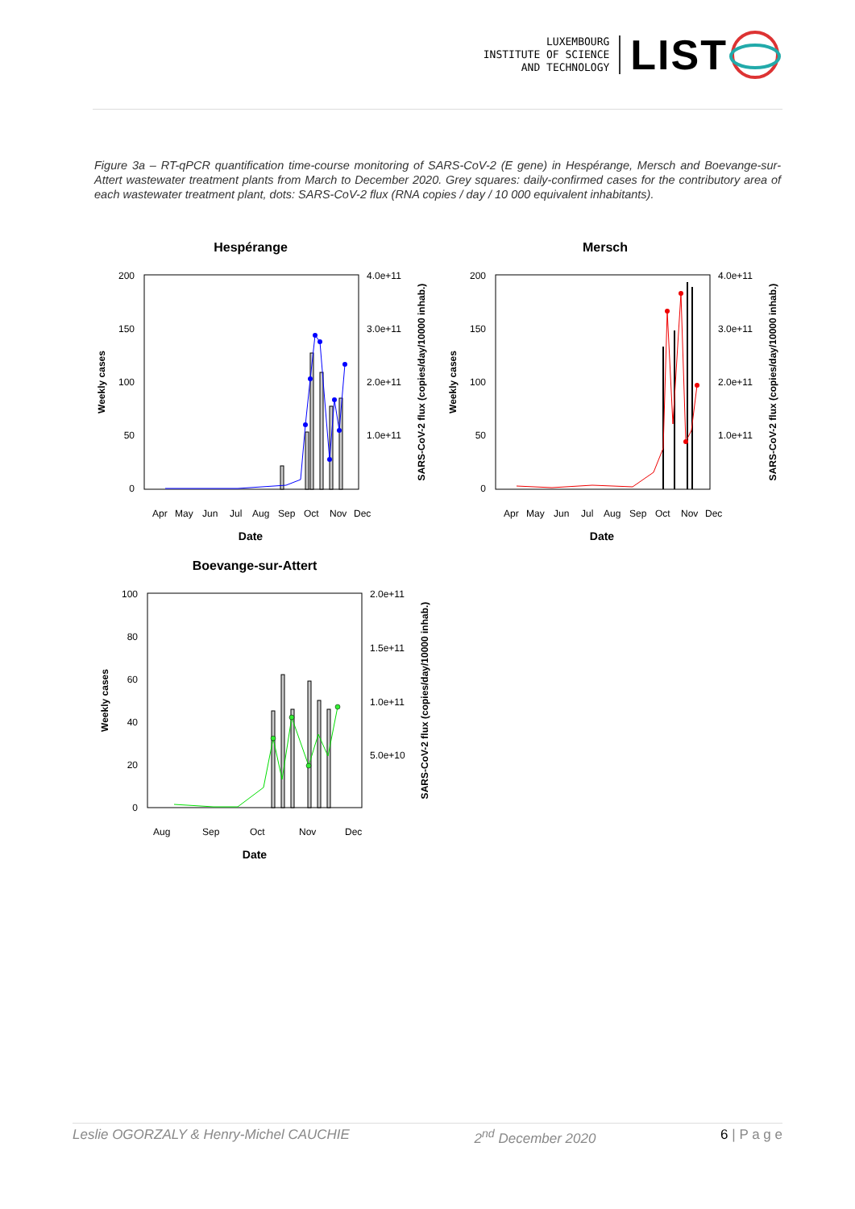LUXEMBOURG
INSTITUTE OF SCIENCE
AND TECHNOLOGY
LIST
Figure 3a – RT-qPCR quantification time-course monitoring of SARS-CoV-2 (E gene) in Hespérange, Mersch and Boevange-sur-Attert wastewater treatment plants from March to December 2020. Grey squares: daily-confirmed cases for the contributory area of each wastewater treatment plant, dots: SARS-CoV-2 flux (RNA copies / day / 10 000 equivalent inhabitants).
Hespérange
200
150
100
50
0
4.0e+11
3.0e+11
2.0e+11
1.0e+11
Weekly cases
SARS-CoV-2 flux (copies/day/10000 inhab.)
Apr
May
Jun
Jul
Aug
Sep
Oct
Nov
Dec
Date
Mersch
200
150
100
50
0
4.0e+11
3.0e+11
2.0e+11
1.0e+11
Weekly cases
SARS-CoV-2 flux (copies/day/10000 inhab.)
Apr
May
Jun
Jul
Aug
Sep
Oct
Nov
Dec
Date
Boevange-sur-Attert
100
80
60
40
20
0
2.0e+11
1.5e+11
1.0e+11
5.0e+10
Weekly cases
SARS-CoV-2 flux (copies/day/10000 inhab.)
Aug
Sep
Oct
Nov
Dec
Date
Leslie OGORZALY & Henry-Michel CAUCHIE 2<sup>nd</sup> December 2020 6 | P a g e